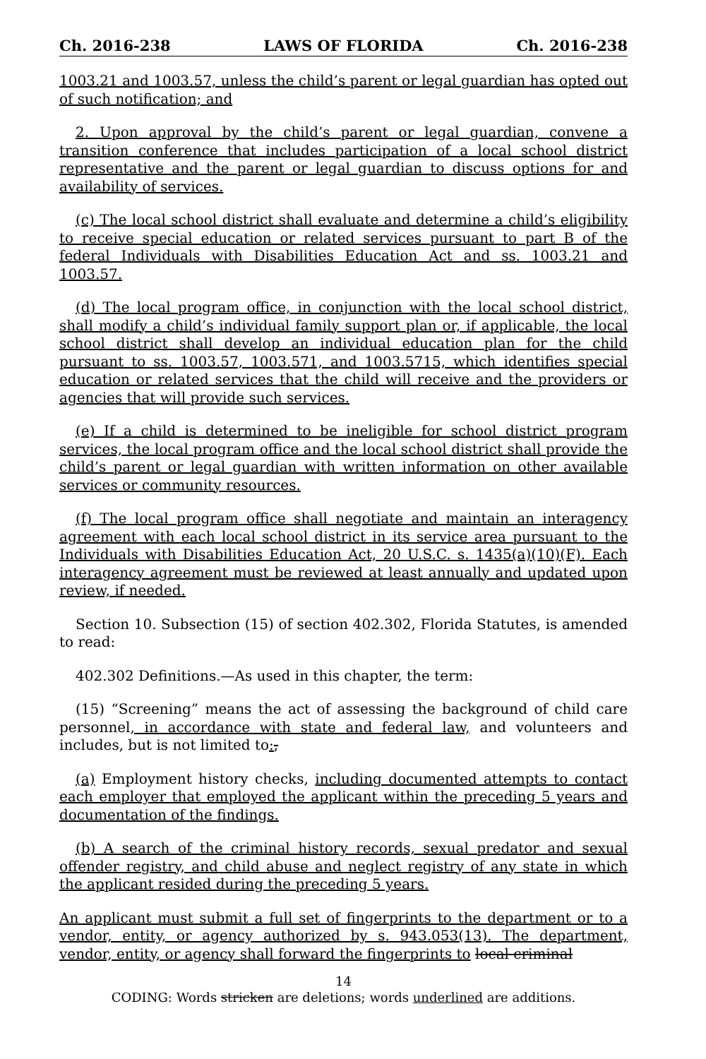Ch. 2016-238 LAWS OF FLORIDA Ch. 2016-238
1003.21 and 1003.57, unless the child’s parent or legal guardian has opted out of such notification; and
2. Upon approval by the child’s parent or legal guardian, convene a transition conference that includes participation of a local school district representative and the parent or legal guardian to discuss options for and availability of services.
(c) The local school district shall evaluate and determine a child’s eligibility to receive special education or related services pursuant to part B of the federal Individuals with Disabilities Education Act and ss. 1003.21 and 1003.57.
(d) The local program office, in conjunction with the local school district, shall modify a child’s individual family support plan or, if applicable, the local school district shall develop an individual education plan for the child pursuant to ss. 1003.57, 1003.571, and 1003.5715, which identifies special education or related services that the child will receive and the providers or agencies that will provide such services.
(e) If a child is determined to be ineligible for school district program services, the local program office and the local school district shall provide the child’s parent or legal guardian with written information on other available services or community resources.
(f) The local program office shall negotiate and maintain an interagency agreement with each local school district in its service area pursuant to the Individuals with Disabilities Education Act, 20 U.S.C. s. 1435(a)(10)(F). Each interagency agreement must be reviewed at least annually and updated upon review, if needed.
Section 10. Subsection (15) of section 402.302, Florida Statutes, is amended to read:
402.302 Definitions.—As used in this chapter, the term:
(15) “Screening” means the act of assessing the background of child care personnel, in accordance with state and federal law, and volunteers and includes, but is not limited to:,
(a) Employment history checks, including documented attempts to contact each employer that employed the applicant within the preceding 5 years and documentation of the findings.
(b) A search of the criminal history records, sexual predator and sexual offender registry, and child abuse and neglect registry of any state in which the applicant resided during the preceding 5 years.
An applicant must submit a full set of fingerprints to the department or to a vendor, entity, or agency authorized by s. 943.053(13). The department, vendor, entity, or agency shall forward the fingerprints to local criminal
14
CODING: Words stricken are deletions; words underlined are additions.